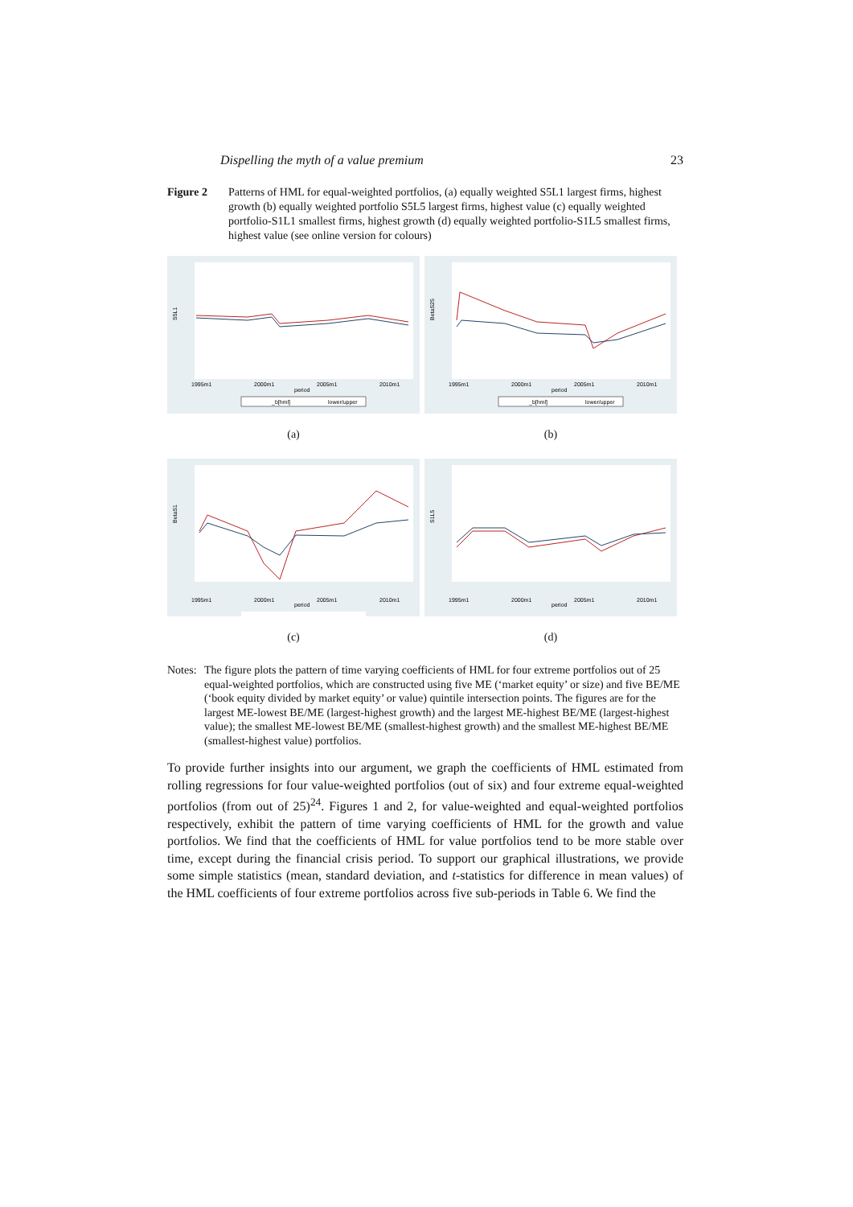Dispelling the myth of a value premium 23
Figure 2 Patterns of HML for equal-weighted portfolios, (a) equally weighted S5L1 largest firms, highest growth (b) equally weighted portfolio S5L5 largest firms, highest value (c) equally weighted portfolio-S1L1 smallest firms, highest growth (d) equally weighted portfolio-S1L5 smallest firms, highest value (see online version for colours)
S5L1
1995m1
2000m1
2005m1
2010m1
period
_b[hml]
lower/upper
(a)
BetaS25
1995m1
2000m1
2005m1
2010m1
period
_b[hml]
lower/upper
(b)
BetaS1
1995m1
2000m1
2005m1
2010m1
period
(c)
S1L5
1995m1
2000m1
2005m1
2010m1
period
(d)
Notes:
The figure plots the pattern of time varying coefficients of HML for four extreme portfolios out of 25 equal-weighted portfolios, which are constructed using five ME (‘market equity’ or size) and five BE/ME (‘book equity divided by market equity’ or value) quintile intersection points. The figures are for the largest ME-lowest BE/ME (largest-highest growth) and the largest ME-highest BE/ME (largest-highest value); the smallest ME-lowest BE/ME (smallest-highest growth) and the smallest ME-highest BE/ME (smallest-highest value) portfolios.
To provide further insights into our argument, we graph the coefficients of HML estimated from rolling regressions for four value-weighted portfolios (out of six) and four extreme equal-weighted portfolios (from out of 25)<sup>24</sup>. Figures 1 and 2, for value-weighted and equal-weighted portfolios respectively, exhibit the pattern of time varying coefficients of HML for the growth and value portfolios. We find that the coefficients of HML for value portfolios tend to be more stable over time, except during the financial crisis period. To support our graphical illustrations, we provide some simple statistics (mean, standard deviation, and t-statistics for difference in mean values) of the HML coefficients of four extreme portfolios across five sub-periods in Table 6. We find the